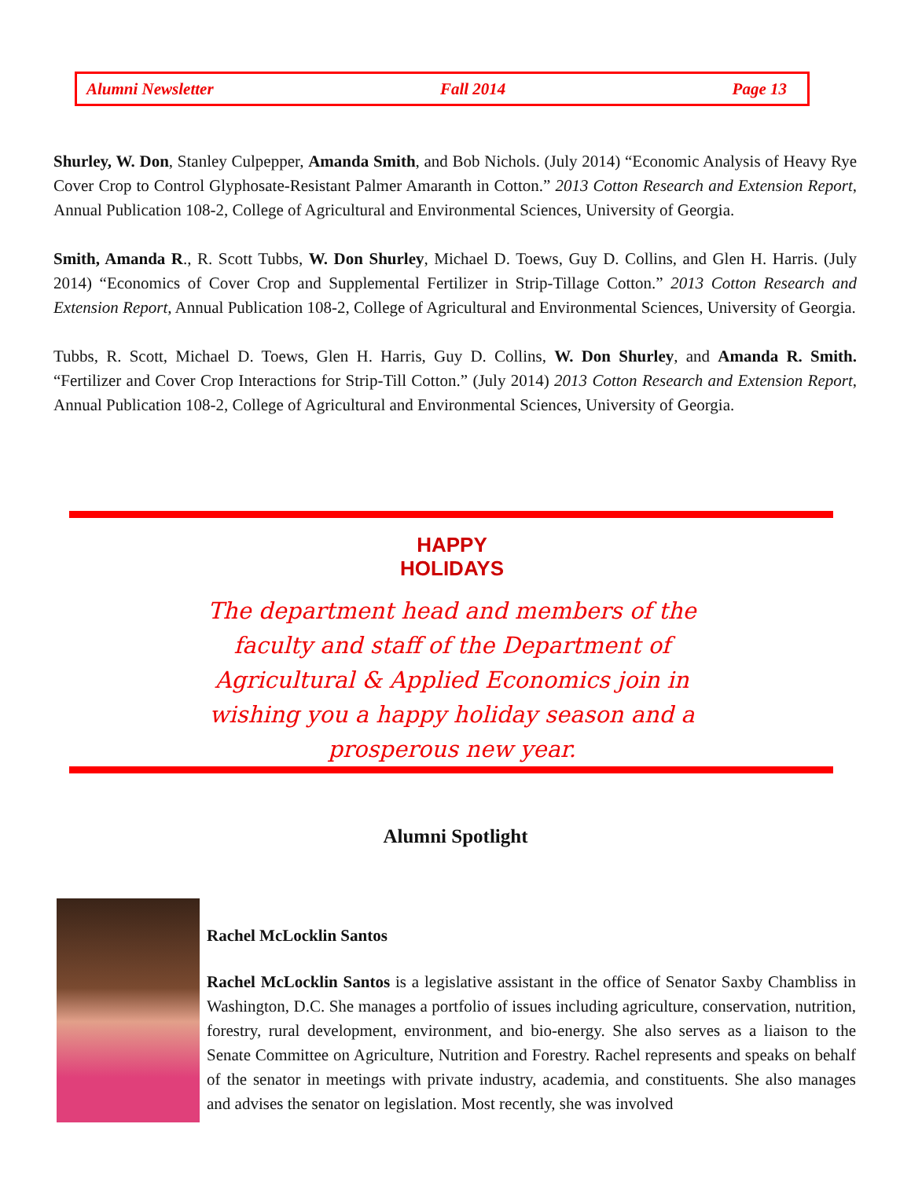Alumni Newsletter Fall 2014 Page 13
Shurley, W. Don, Stanley Culpepper, Amanda Smith, and Bob Nichols. (July 2014) “Economic Analysis of Heavy Rye Cover Crop to Control Glyphosate-Resistant Palmer Amaranth in Cotton.” 2013 Cotton Research and Extension Report, Annual Publication 108-2, College of Agricultural and Environmental Sciences, University of Georgia.
Smith, Amanda R., R. Scott Tubbs, W. Don Shurley, Michael D. Toews, Guy D. Collins, and Glen H. Harris. (July 2014) “Economics of Cover Crop and Supplemental Fertilizer in Strip-Tillage Cotton.” 2013 Cotton Research and Extension Report, Annual Publication 108-2, College of Agricultural and Environmental Sciences, University of Georgia.
Tubbs, R. Scott, Michael D. Toews, Glen H. Harris, Guy D. Collins, W. Don Shurley, and Amanda R. Smith. “Fertilizer and Cover Crop Interactions for Strip-Till Cotton.” (July 2014) 2013 Cotton Research and Extension Report, Annual Publication 108-2, College of Agricultural and Environmental Sciences, University of Georgia.
HAPPY
HOLIDAYS
The department head and members of the faculty and staff of the Department of Agricultural & Applied Economics join in wishing you a happy holiday season and a prosperous new year.
Alumni Spotlight
Rachel McLocklin Santos
Rachel McLocklin Santos is a legislative assistant in the office of Senator Saxby Chambliss in Washington, D.C. She manages a portfolio of issues including agriculture, conservation, nutrition, forestry, rural development, environment, and bio-energy. She also serves as a liaison to the Senate Committee on Agriculture, Nutrition and Forestry. Rachel represents and speaks on behalf of the senator in meetings with private industry, academia, and constituents. She also manages and advises the senator on legislation. Most recently, she was involved